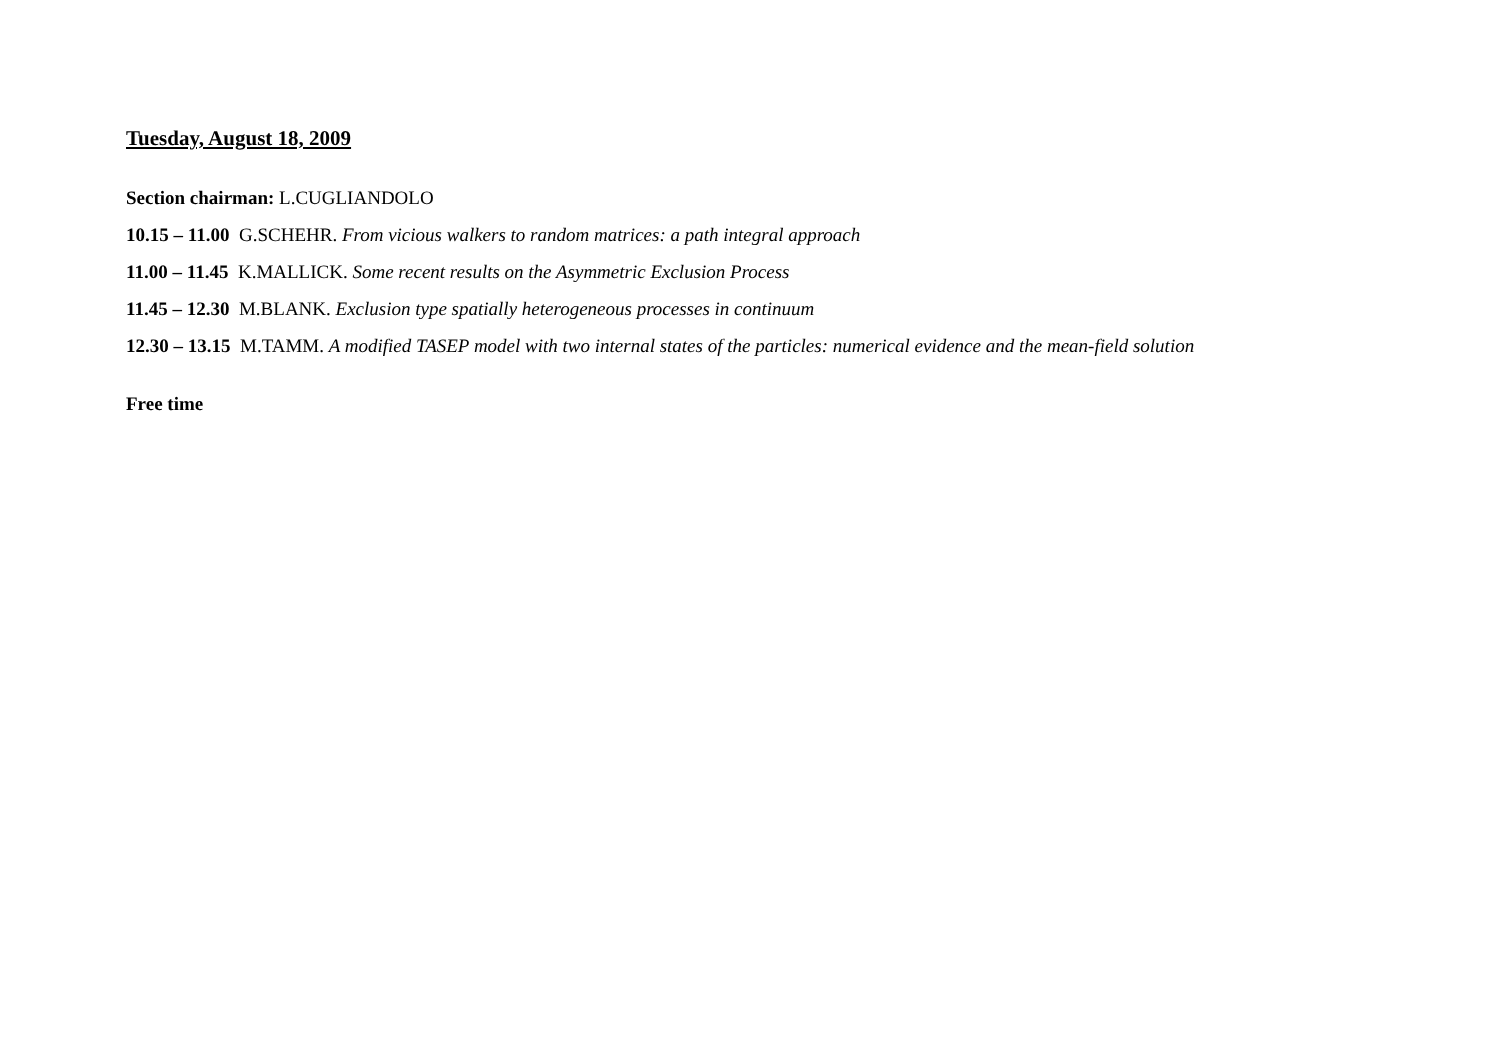Tuesday, August 18, 2009
Section chairman: L.CUGLIANDOLO
10.15 – 11.00 G.SCHEHR. From vicious walkers to random matrices: a path integral approach
11.00 – 11.45 K.MALLICK. Some recent results on the Asymmetric Exclusion Process
11.45 – 12.30 M.BLANK. Exclusion type spatially heterogeneous processes in continuum
12.30 – 13.15 M.TAMM. A modified TASEP model with two internal states of the particles: numerical evidence and the mean-field solution
Free time